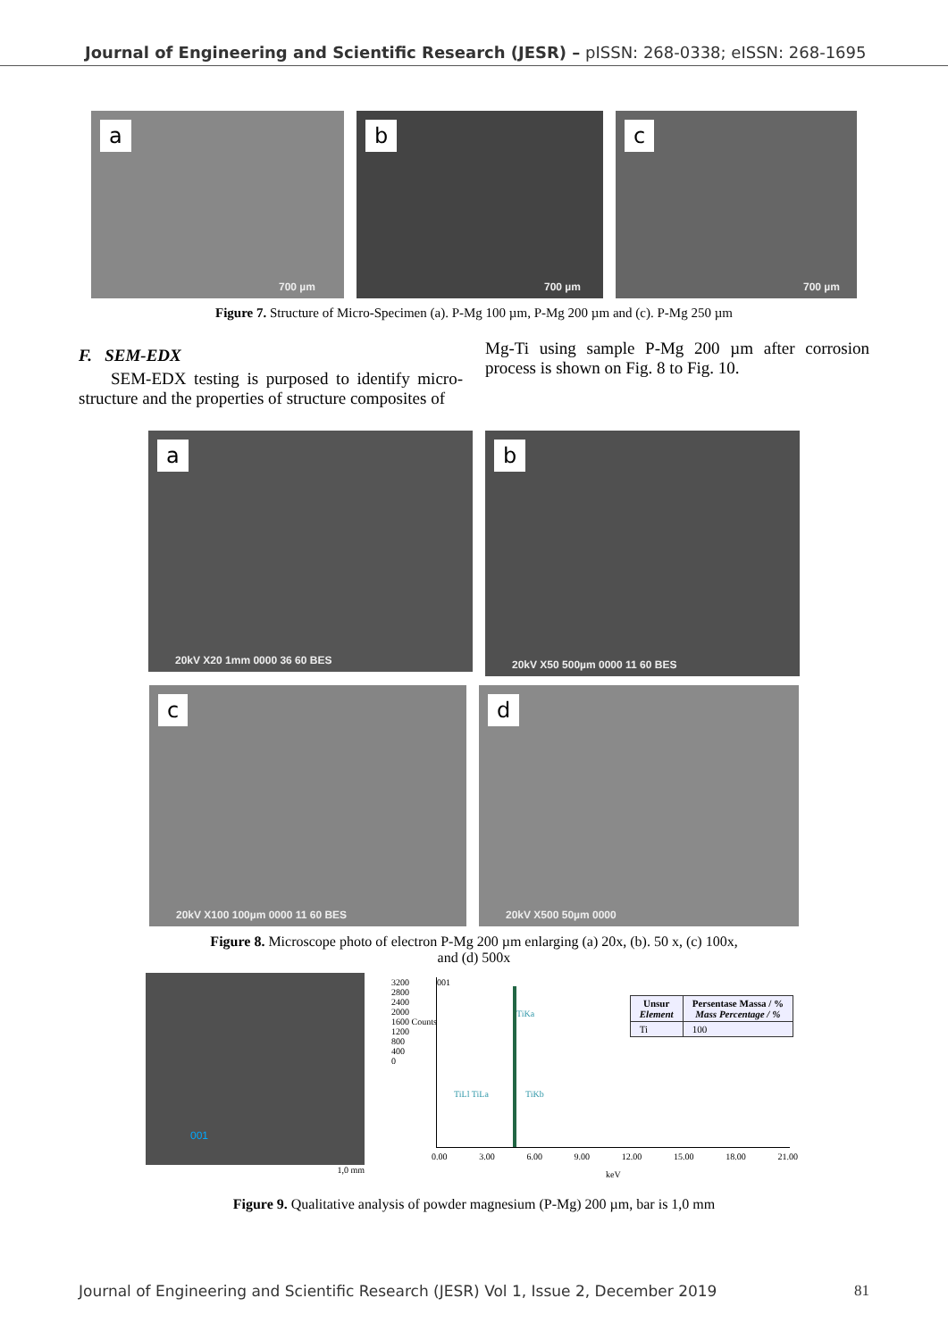Journal of Engineering and Scientific Research (JESR) – pISSN: 268-0338; eISSN: 268-1695
a
700 µm
b
700 µm
c
700 µm
Figure 7. Structure of Micro-Specimen (a). P-Mg 100 µm, P-Mg 200 µm and (c). P-Mg 250 µm
F. SEM-EDX
SEM-EDX testing is purposed to identify micro-structure and the properties of structure composites of
Mg-Ti using sample P-Mg 200 µm after corrosion process is shown on Fig. 8 to Fig. 10.
a
20kV X20 1mm 0000 36 60 BES
b
20kV X50 500µm 0000 11 60 BES
c
20kV X100 100µm 0000 11 60 BES
d
20kV X500 50µm 0000
Figure 8. Microscope photo of electron P-Mg 200 µm enlarging (a) 20x, (b). 50 x, (c) 100x,
and (d) 500x
001
1,0 mm
001
3200
2800
2400
2000
1600 Counts
1200
800
400
0
0.00 3.00 6.00 9.00 12.00 15.00 18.00 21.00
keV
TiLl TiLa
TiKa
TiKb
| Unsur Element | Persentase Massa / % Mass Percentage / % |
| --- | --- |
| Ti | 100 |
Figure 9. Qualitative analysis of powder magnesium (P-Mg) 200 µm, bar is 1,0 mm
Journal of Engineering and Scientific Research (JESR) Vol 1, Issue 2, December 2019 81